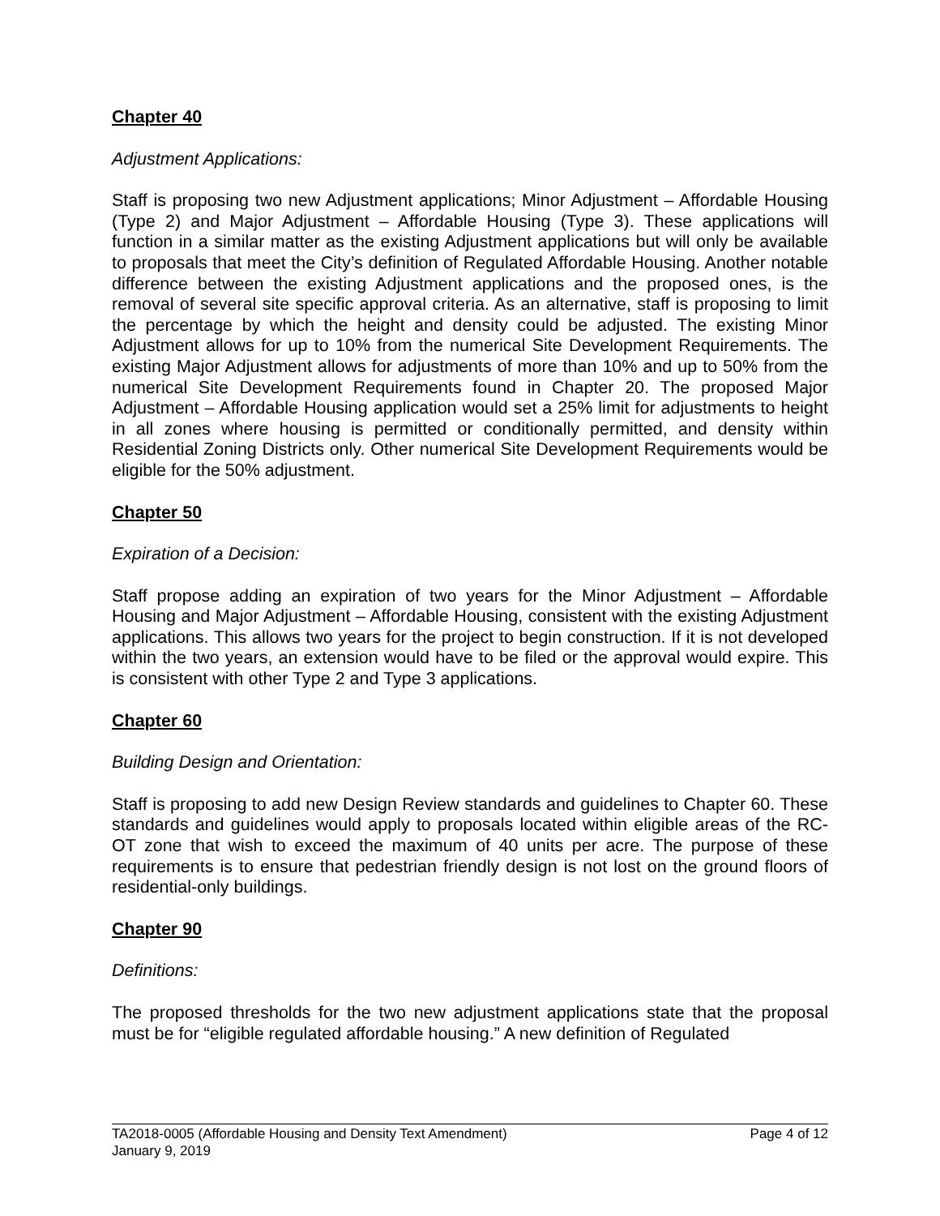Chapter 40
Adjustment Applications:
Staff is proposing two new Adjustment applications; Minor Adjustment – Affordable Housing (Type 2) and Major Adjustment – Affordable Housing (Type 3). These applications will function in a similar matter as the existing Adjustment applications but will only be available to proposals that meet the City’s definition of Regulated Affordable Housing. Another notable difference between the existing Adjustment applications and the proposed ones, is the removal of several site specific approval criteria. As an alternative, staff is proposing to limit the percentage by which the height and density could be adjusted. The existing Minor Adjustment allows for up to 10% from the numerical Site Development Requirements. The existing Major Adjustment allows for adjustments of more than 10% and up to 50% from the numerical Site Development Requirements found in Chapter 20. The proposed Major Adjustment – Affordable Housing application would set a 25% limit for adjustments to height in all zones where housing is permitted or conditionally permitted, and density within Residential Zoning Districts only. Other numerical Site Development Requirements would be eligible for the 50% adjustment.
Chapter 50
Expiration of a Decision:
Staff propose adding an expiration of two years for the Minor Adjustment – Affordable Housing and Major Adjustment – Affordable Housing, consistent with the existing Adjustment applications. This allows two years for the project to begin construction. If it is not developed within the two years, an extension would have to be filed or the approval would expire. This is consistent with other Type 2 and Type 3 applications.
Chapter 60
Building Design and Orientation:
Staff is proposing to add new Design Review standards and guidelines to Chapter 60. These standards and guidelines would apply to proposals located within eligible areas of the RC-OT zone that wish to exceed the maximum of 40 units per acre. The purpose of these requirements is to ensure that pedestrian friendly design is not lost on the ground floors of residential-only buildings.
Chapter 90
Definitions:
The proposed thresholds for the two new adjustment applications state that the proposal must be for “eligible regulated affordable housing.” A new definition of Regulated
TA2018-0005 (Affordable Housing and Density Text Amendment) Page 4 of 12
January 9, 2019